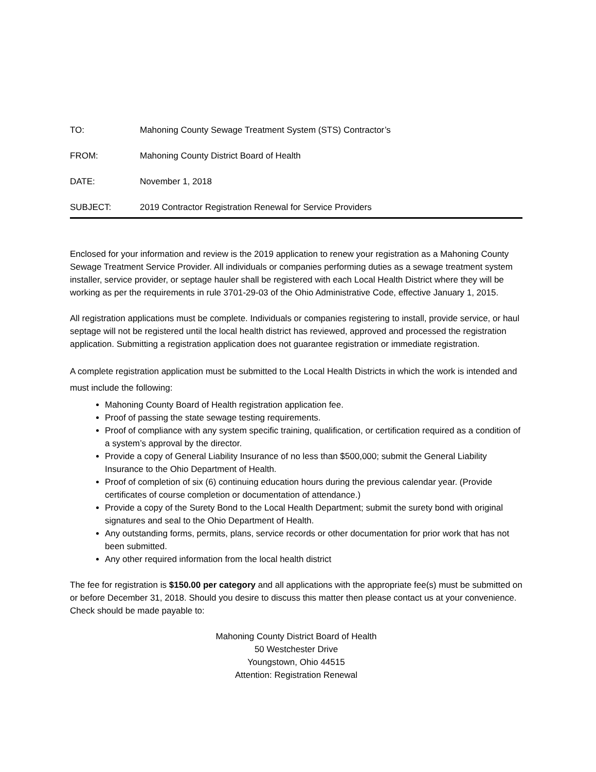TO: Mahoning County Sewage Treatment System (STS) Contractor’s
FROM: Mahoning County District Board of Health
DATE: November 1, 2018
SUBJECT: 2019 Contractor Registration Renewal for Service Providers
Enclosed for your information and review is the 2019 application to renew your registration as a Mahoning County Sewage Treatment Service Provider. All individuals or companies performing duties as a sewage treatment system installer, service provider, or septage hauler shall be registered with each Local Health District where they will be working as per the requirements in rule 3701-29-03 of the Ohio Administrative Code, effective January 1, 2015.
All registration applications must be complete. Individuals or companies registering to install, provide service, or haul septage will not be registered until the local health district has reviewed, approved and processed the registration application. Submitting a registration application does not guarantee registration or immediate registration.
A complete registration application must be submitted to the Local Health Districts in which the work is intended and must include the following:
Mahoning County Board of Health registration application fee.
Proof of passing the state sewage testing requirements.
Proof of compliance with any system specific training, qualification, or certification required as a condition of a system’s approval by the director.
Provide a copy of General Liability Insurance of no less than $500,000; submit the General Liability Insurance to the Ohio Department of Health.
Proof of completion of six (6) continuing education hours during the previous calendar year. (Provide certificates of course completion or documentation of attendance.)
Provide a copy of the Surety Bond to the Local Health Department; submit the surety bond with original signatures and seal to the Ohio Department of Health.
Any outstanding forms, permits, plans, service records or other documentation for prior work that has not been submitted.
Any other required information from the local health district
The fee for registration is $150.00 per category and all applications with the appropriate fee(s) must be submitted on or before December 31, 2018. Should you desire to discuss this matter then please contact us at your convenience. Check should be made payable to:
Mahoning County District Board of Health
50 Westchester Drive
Youngstown, Ohio 44515
Attention: Registration Renewal